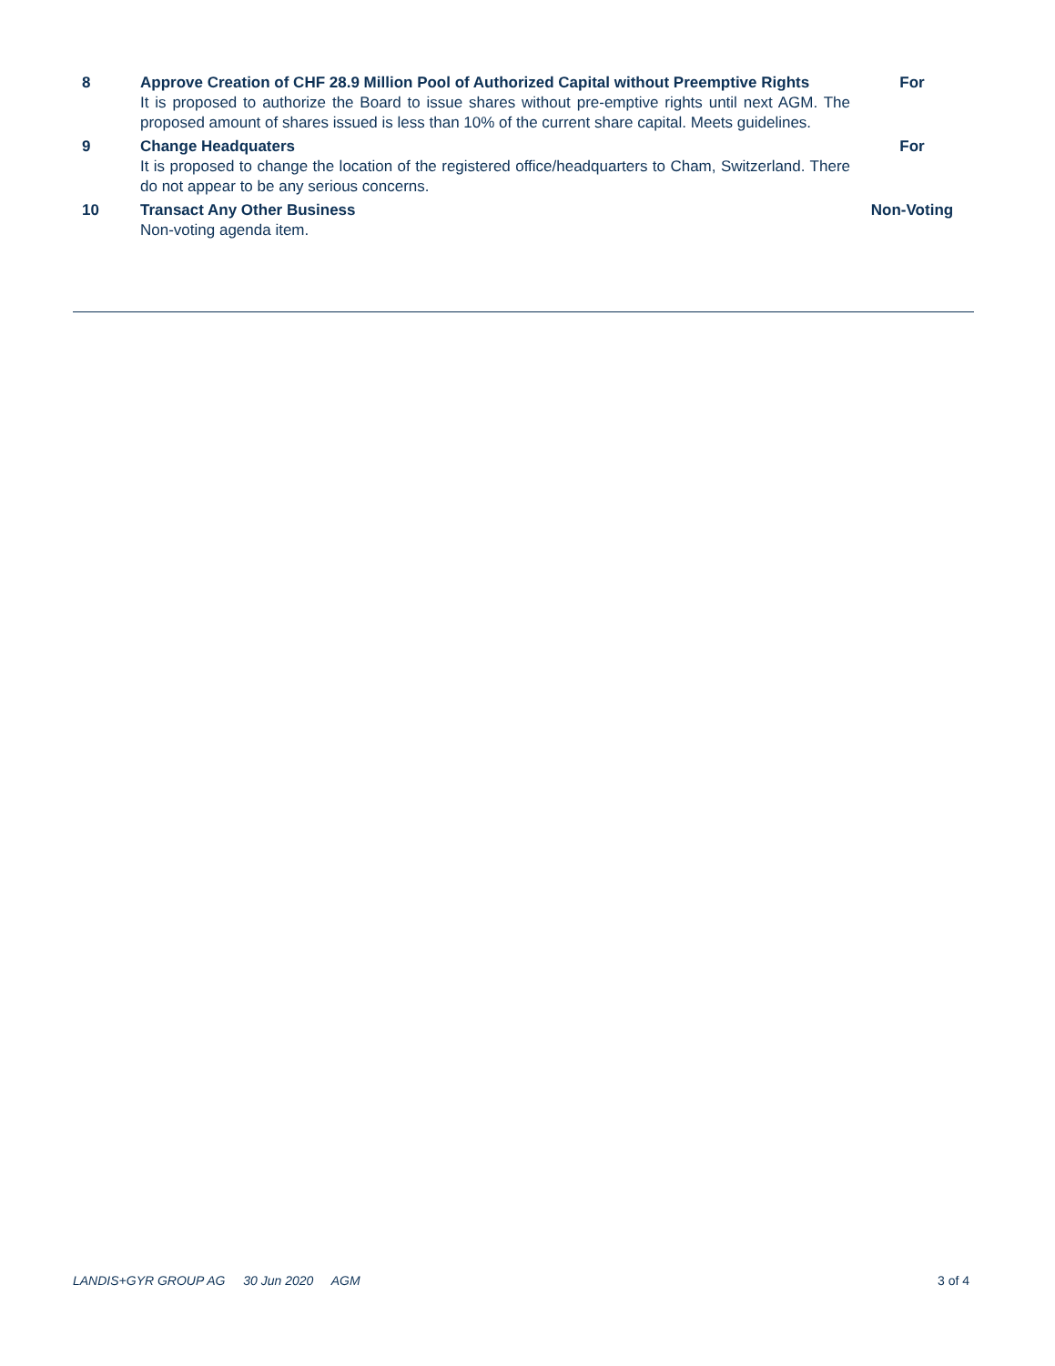| 8 | Approve Creation of CHF 28.9 Million Pool of Authorized Capital without Preemptive Rights It is proposed to authorize the Board to issue shares without pre-emptive rights until next AGM. The proposed amount of shares issued is less than 10% of the current share capital. Meets guidelines. | For |
| 9 | Change Headquaters It is proposed to change the location of the registered office/headquarters to Cham, Switzerland. There do not appear to be any serious concerns. | For |
| 10 | Transact Any Other Business Non-voting agenda item. | Non-Voting |
LANDIS+GYR GROUP AG 30 Jun 2020 AGM 3 of 4